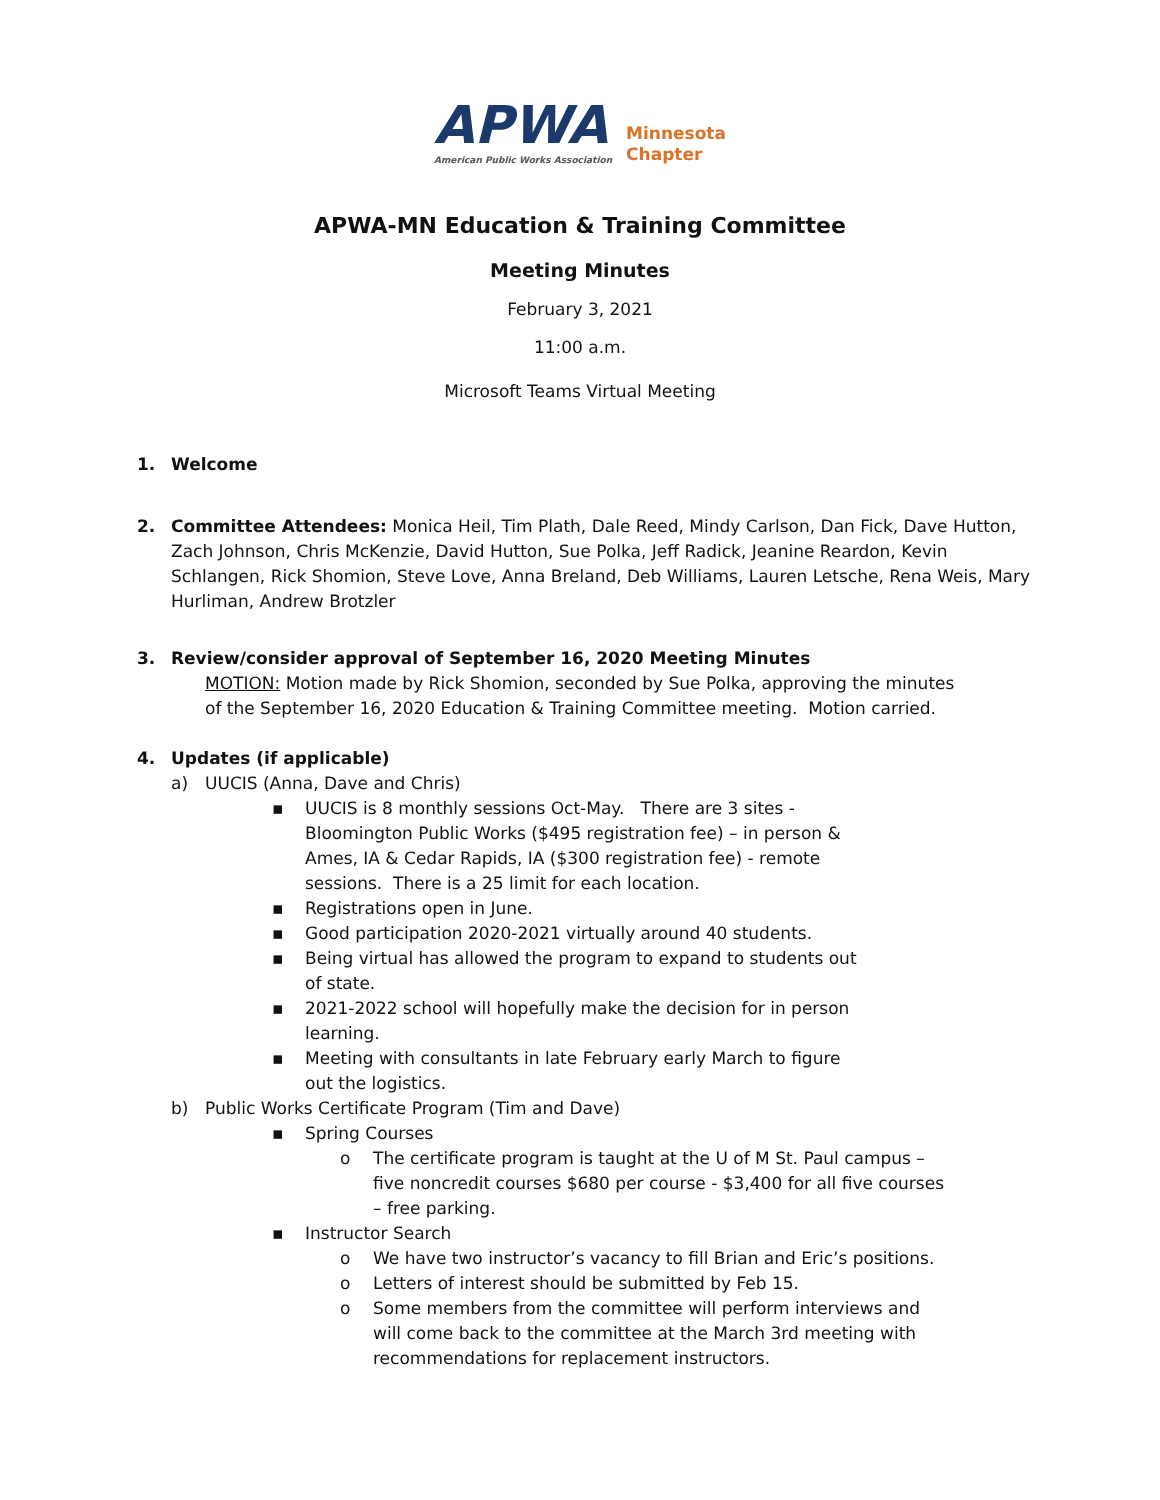APWA
American Public Works Association
Minnesota
Chapter
APWA-MN Education & Training Committee
Meeting Minutes
February 3, 2021
11:00 a.m.
Microsoft Teams Virtual Meeting
1. Welcome
2. Committee Attendees: Monica Heil, Tim Plath, Dale Reed, Mindy Carlson, Dan Fick, Dave Hutton, Zach Johnson, Chris McKenzie, David Hutton, Sue Polka, Jeff Radick, Jeanine Reardon, Kevin Schlangen, Rick Shomion, Steve Love, Anna Breland, Deb Williams, Lauren Letsche, Rena Weis, Mary Hurliman, Andrew Brotzler
3. Review/consider approval of September 16, 2020 Meeting Minutes
MOTION: Motion made by Rick Shomion, seconded by Sue Polka, approving the minutes of the September 16, 2020 Education & Training Committee meeting. Motion carried.
4. Updates (if applicable)
a) UUCIS (Anna, Dave and Chris)
▪ UUCIS is 8 monthly sessions Oct-May. There are 3 sites - Bloomington Public Works ($495 registration fee) – in person & Ames, IA & Cedar Rapids, IA ($300 registration fee) - remote sessions. There is a 25 limit for each location.
▪ Registrations open in June.
▪ Good participation 2020-2021 virtually around 40 students.
▪ Being virtual has allowed the program to expand to students out of state.
▪ 2021-2022 school will hopefully make the decision for in person learning.
▪ Meeting with consultants in late February early March to figure out the logistics.
b) Public Works Certificate Program (Tim and Dave)
▪ Spring Courses
o The certificate program is taught at the U of M St. Paul campus – five noncredit courses $680 per course - $3,400 for all five courses – free parking.
▪ Instructor Search
o We have two instructor’s vacancy to fill Brian and Eric’s positions.
o Letters of interest should be submitted by Feb 15.
o Some members from the committee will perform interviews and will come back to the committee at the March 3rd meeting with recommendations for replacement instructors.